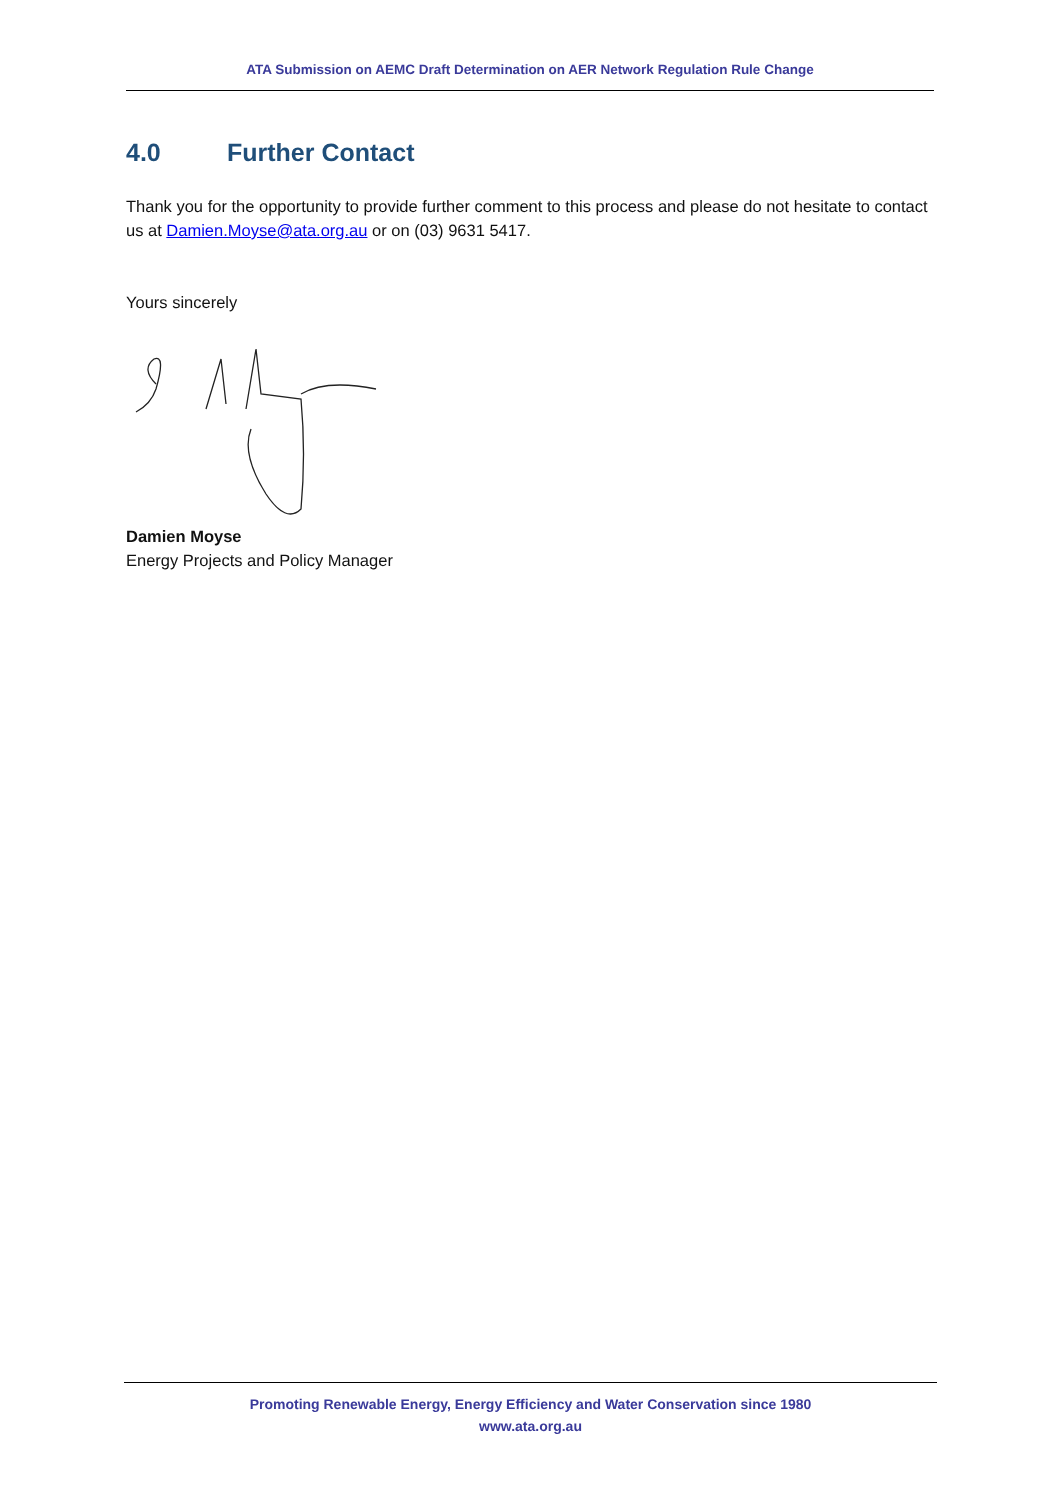ATA Submission on AEMC Draft Determination on AER Network Regulation Rule Change
4.0 Further Contact
Thank you for the opportunity to provide further comment to this process and please do not hesitate to contact us at Damien.Moyse@ata.org.au or on (03) 9631 5417.
Yours sincerely
Damien Moyse
Energy Projects and Policy Manager
Promoting Renewable Energy, Energy Efficiency and Water Conservation since 1980
www.ata.org.au